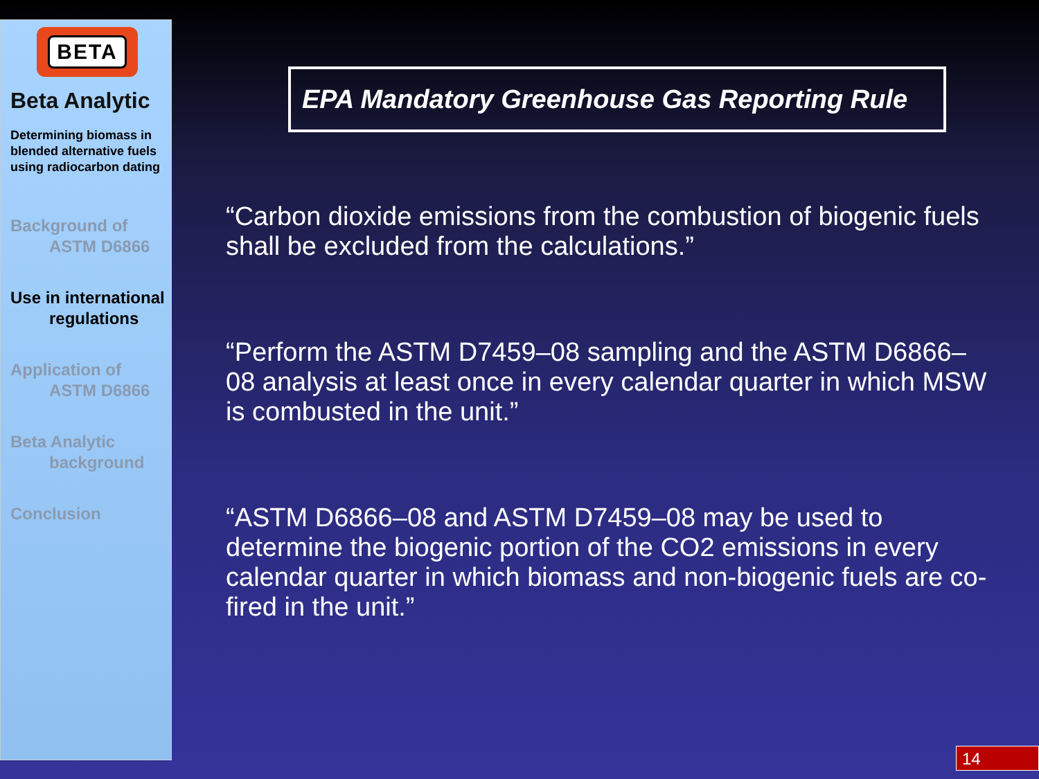BETA
Beta Analytic
Determining biomass in blended alternative fuels using radiocarbon dating
Background of
ASTM D6866
Use in international
regulations
Application of
ASTM D6866
Beta Analytic
background
Conclusion
EPA Mandatory Greenhouse Gas Reporting Rule
“Carbon dioxide emissions from the combustion of biogenic fuels shall be excluded from the calculations.”
“Perform the ASTM D7459–08 sampling and the ASTM D6866–08 analysis at least once in every calendar quarter in which MSW is combusted in the unit.”
“ASTM D6866–08 and ASTM D7459–08 may be used to determine the biogenic portion of the CO2 emissions in every calendar quarter in which biomass and non-biogenic fuels are co-fired in the unit.”
14